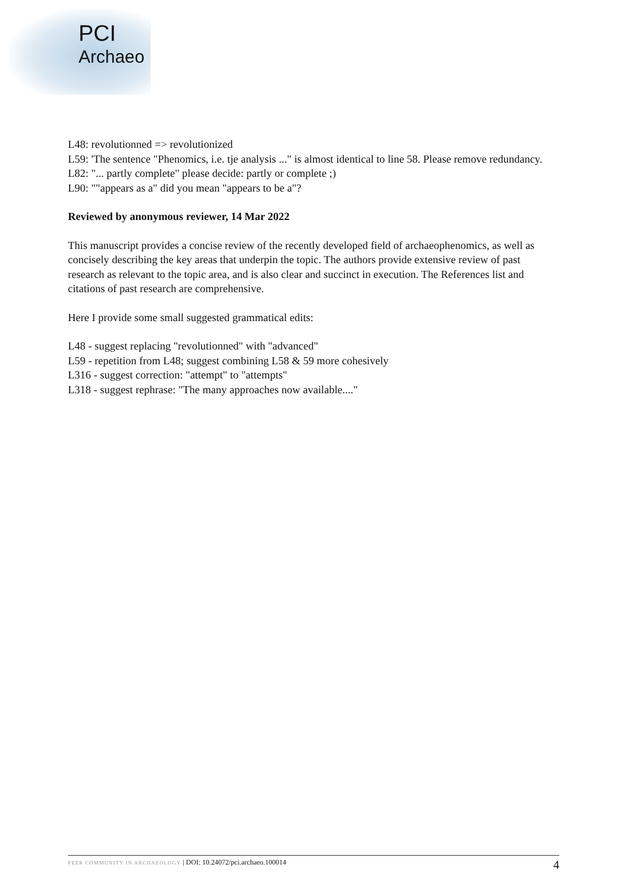PCI
Archaeo
L48: revolutionned => revolutionized
L59: 'The sentence "Phenomics, i.e. tje analysis ..." is almost identical to line 58. Please remove redundancy.
L82: "... partly complete" please decide: partly or complete ;)
L90: ""appears as a" did you mean "appears to be a"?
Reviewed by anonymous reviewer, 14 Mar 2022
This manuscript provides a concise review of the recently developed field of archaeophenomics, as well as concisely describing the key areas that underpin the topic. The authors provide extensive review of past research as relevant to the topic area, and is also clear and succinct in execution. The References list and citations of past research are comprehensive.
Here I provide some small suggested grammatical edits:
L48 - suggest replacing "revolutionned" with "advanced"
L59 - repetition from L48; suggest combining L58 & 59 more cohesively
L316 - suggest correction: "attempt" to "attempts"
L318 - suggest rephrase: "The many approaches now available...."
PEER COMMUNITY IN ARCHAEOLOGY | DOI: 10.24072/pci.archaeo.100014
4